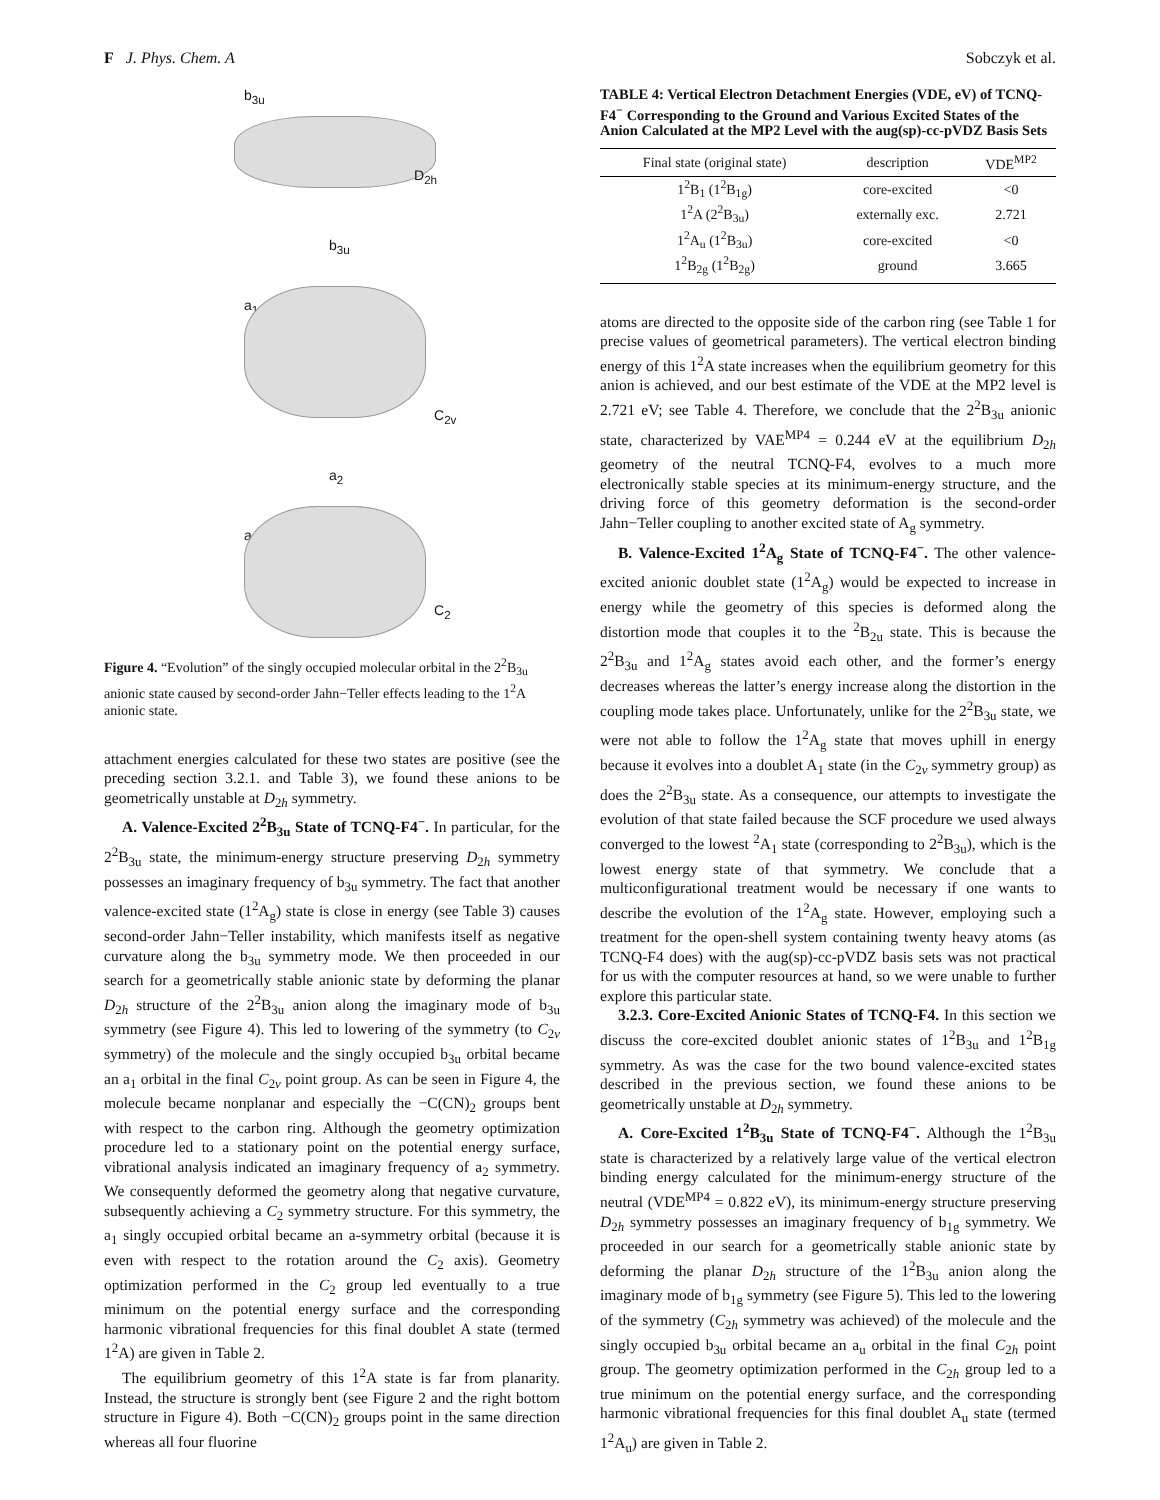F J. Phys. Chem. A Sobczyk et al.
b<sub>3u</sub>
D<sub>2h</sub>
b<sub>3u</sub>
a<sub>1</sub>
C<sub>2v</sub>
a<sub>2</sub>
a
C<sub>2</sub>
Figure 4. “Evolution” of the singly occupied molecular orbital in the 2<sup>2</sup>B<sub>3u</sub> anionic state caused by second-order Jahn−Teller effects leading to the 1<sup>2</sup>A anionic state.
attachment energies calculated for these two states are positive (see the preceding section 3.2.1. and Table 3), we found these anions to be geometrically unstable at D<sub>2h</sub> symmetry.
A. Valence-Excited 2<sup>2</sup>B<sub>3u</sub> State of TCNQ-F4<sup>−</sup>. In particular, for the 2<sup>2</sup>B<sub>3u</sub> state, the minimum-energy structure preserving D<sub>2h</sub> symmetry possesses an imaginary frequency of b<sub>3u</sub> symmetry. The fact that another valence-excited state (1<sup>2</sup>A<sub>g</sub>) state is close in energy (see Table 3) causes second-order Jahn−Teller instability, which manifests itself as negative curvature along the b<sub>3u</sub> symmetry mode. We then proceeded in our search for a geometrically stable anionic state by deforming the planar D<sub>2h</sub> structure of the 2<sup>2</sup>B<sub>3u</sub> anion along the imaginary mode of b<sub>3u</sub> symmetry (see Figure 4). This led to lowering of the symmetry (to C<sub>2v</sub> symmetry) of the molecule and the singly occupied b<sub>3u</sub> orbital became an a<sub>1</sub> orbital in the final C<sub>2v</sub> point group. As can be seen in Figure 4, the molecule became nonplanar and especially the −C(CN)<sub>2</sub> groups bent with respect to the carbon ring. Although the geometry optimization procedure led to a stationary point on the potential energy surface, vibrational analysis indicated an imaginary frequency of a<sub>2</sub> symmetry. We consequently deformed the geometry along that negative curvature, subsequently achieving a C<sub>2</sub> symmetry structure. For this symmetry, the a<sub>1</sub> singly occupied orbital became an a-symmetry orbital (because it is even with respect to the rotation around the C<sub>2</sub> axis). Geometry optimization performed in the C<sub>2</sub> group led eventually to a true minimum on the potential energy surface and the corresponding harmonic vibrational frequencies for this final doublet A state (termed 1<sup>2</sup>A) are given in Table 2.
The equilibrium geometry of this 1<sup>2</sup>A state is far from planarity. Instead, the structure is strongly bent (see Figure 2 and the right bottom structure in Figure 4). Both −C(CN)<sub>2</sub> groups point in the same direction whereas all four fluorine
TABLE 4: Vertical Electron Detachment Energies (VDE, eV) of TCNQ-F4<sup>−</sup> Corresponding to the Ground and Various Excited States of the Anion Calculated at the MP2 Level with the aug(sp)-cc-pVDZ Basis Sets
| Final state (original state) | description | VDE<sup>MP2</sup> |
| --- | --- | --- |
| 1<sup>2</sup>B<sub>1</sub> (1<sup>2</sup>B<sub>1g</sub>) | core-excited | <0 |
| 1<sup>2</sup>A (2<sup>2</sup>B<sub>3u</sub>) | externally exc. | 2.721 |
| 1<sup>2</sup>A<sub>u</sub> (1<sup>2</sup>B<sub>3u</sub>) | core-excited | <0 |
| 1<sup>2</sup>B<sub>2g</sub> (1<sup>2</sup>B<sub>2g</sub>) | ground | 3.665 |
atoms are directed to the opposite side of the carbon ring (see Table 1 for precise values of geometrical parameters). The vertical electron binding energy of this 1<sup>2</sup>A state increases when the equilibrium geometry for this anion is achieved, and our best estimate of the VDE at the MP2 level is 2.721 eV; see Table 4. Therefore, we conclude that the 2<sup>2</sup>B<sub>3u</sub> anionic state, characterized by VAE<sup>MP4</sup> = 0.244 eV at the equilibrium D<sub>2h</sub> geometry of the neutral TCNQ-F4, evolves to a much more electronically stable species at its minimum-energy structure, and the driving force of this geometry deformation is the second-order Jahn−Teller coupling to another excited state of A<sub>g</sub> symmetry.
B. Valence-Excited 1<sup>2</sup>A<sub>g</sub> State of TCNQ-F4<sup>−</sup>. The other valence-excited anionic doublet state (1<sup>2</sup>A<sub>g</sub>) would be expected to increase in energy while the geometry of this species is deformed along the distortion mode that couples it to the <sup>2</sup>B<sub>2u</sub> state. This is because the 2<sup>2</sup>B<sub>3u</sub> and 1<sup>2</sup>A<sub>g</sub> states avoid each other, and the former’s energy decreases whereas the latter’s energy increase along the distortion in the coupling mode takes place. Unfortunately, unlike for the 2<sup>2</sup>B<sub>3u</sub> state, we were not able to follow the 1<sup>2</sup>A<sub>g</sub> state that moves uphill in energy because it evolves into a doublet A<sub>1</sub> state (in the C<sub>2v</sub> symmetry group) as does the 2<sup>2</sup>B<sub>3u</sub> state. As a consequence, our attempts to investigate the evolution of that state failed because the SCF procedure we used always converged to the lowest <sup>2</sup>A<sub>1</sub> state (corresponding to 2<sup>2</sup>B<sub>3u</sub>), which is the lowest energy state of that symmetry. We conclude that a multiconfigurational treatment would be necessary if one wants to describe the evolution of the 1<sup>2</sup>A<sub>g</sub> state. However, employing such a treatment for the open-shell system containing twenty heavy atoms (as TCNQ-F4 does) with the aug(sp)-cc-pVDZ basis sets was not practical for us with the computer resources at hand, so we were unable to further explore this particular state.
3.2.3. Core-Excited Anionic States of TCNQ-F4. In this section we discuss the core-excited doublet anionic states of 1<sup>2</sup>B<sub>3u</sub> and 1<sup>2</sup>B<sub>1g</sub> symmetry. As was the case for the two bound valence-excited states described in the previous section, we found these anions to be geometrically unstable at D<sub>2h</sub> symmetry.
A. Core-Excited 1<sup>2</sup>B<sub>3u</sub> State of TCNQ-F4<sup>−</sup>. Although the 1<sup>2</sup>B<sub>3u</sub> state is characterized by a relatively large value of the vertical electron binding energy calculated for the minimum-energy structure of the neutral (VDE<sup>MP4</sup> = 0.822 eV), its minimum-energy structure preserving D<sub>2h</sub> symmetry possesses an imaginary frequency of b<sub>1g</sub> symmetry. We proceeded in our search for a geometrically stable anionic state by deforming the planar D<sub>2h</sub> structure of the 1<sup>2</sup>B<sub>3u</sub> anion along the imaginary mode of b<sub>1g</sub> symmetry (see Figure 5). This led to the lowering of the symmetry (C<sub>2h</sub> symmetry was achieved) of the molecule and the singly occupied b<sub>3u</sub> orbital became an a<sub>u</sub> orbital in the final C<sub>2h</sub> point group. The geometry optimization performed in the C<sub>2h</sub> group led to a true minimum on the potential energy surface, and the corresponding harmonic vibrational frequencies for this final doublet A<sub>u</sub> state (termed 1<sup>2</sup>A<sub>u</sub>) are given in Table 2.